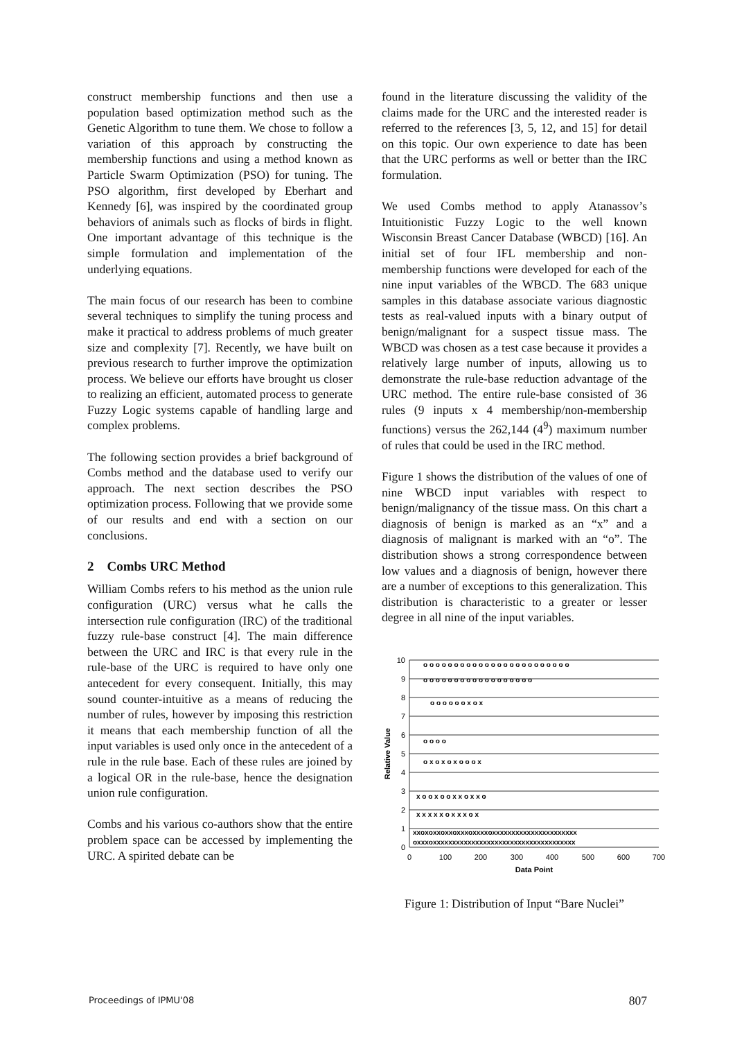construct membership functions and then use a population based optimization method such as the Genetic Algorithm to tune them. We chose to follow a variation of this approach by constructing the membership functions and using a method known as Particle Swarm Optimization (PSO) for tuning. The PSO algorithm, first developed by Eberhart and Kennedy [6], was inspired by the coordinated group behaviors of animals such as flocks of birds in flight. One important advantage of this technique is the simple formulation and implementation of the underlying equations.
The main focus of our research has been to combine several techniques to simplify the tuning process and make it practical to address problems of much greater size and complexity [7]. Recently, we have built on previous research to further improve the optimization process. We believe our efforts have brought us closer to realizing an efficient, automated process to generate Fuzzy Logic systems capable of handling large and complex problems.
The following section provides a brief background of Combs method and the database used to verify our approach. The next section describes the PSO optimization process. Following that we provide some of our results and end with a section on our conclusions.
2 Combs URC Method
William Combs refers to his method as the union rule configuration (URC) versus what he calls the intersection rule configuration (IRC) of the traditional fuzzy rule-base construct [4]. The main difference between the URC and IRC is that every rule in the rule-base of the URC is required to have only one antecedent for every consequent. Initially, this may sound counter-intuitive as a means of reducing the number of rules, however by imposing this restriction it means that each membership function of all the input variables is used only once in the antecedent of a rule in the rule base. Each of these rules are joined by a logical OR in the rule-base, hence the designation union rule configuration.
Combs and his various co-authors show that the entire problem space can be accessed by implementing the URC. A spirited debate can be
found in the literature discussing the validity of the claims made for the URC and the interested reader is referred to the references [3, 5, 12, and 15] for detail on this topic. Our own experience to date has been that the URC performs as well or better than the IRC formulation.
We used Combs method to apply Atanassov’s Intuitionistic Fuzzy Logic to the well known Wisconsin Breast Cancer Database (WBCD) [16]. An initial set of four IFL membership and non-membership functions were developed for each of the nine input variables of the WBCD. The 683 unique samples in this database associate various diagnostic tests as real-valued inputs with a binary output of benign/malignant for a suspect tissue mass. The WBCD was chosen as a test case because it provides a relatively large number of inputs, allowing us to demonstrate the rule-base reduction advantage of the URC method. The entire rule-base consisted of 36 rules (9 inputs x 4 membership/non-membership functions) versus the 262,144 (4<sup>9</sup>) maximum number of rules that could be used in the IRC method.
Figure 1 shows the distribution of the values of one of nine WBCD input variables with respect to benign/malignancy of the tissue mass. On this chart a diagnosis of benign is marked as an “x” and a diagnosis of malignant is marked with an “o”. The distribution shows a strong correspondence between low values and a diagnosis of benign, however there are a number of exceptions to this generalization. This distribution is characteristic to a greater or lesser degree in all nine of the input variables.
0
1
2
3
4
5
6
7
8
9
10
0
100
200
300
400
500
600
700
Data Point
Relative Value
o o o o o o o o o o o o o o o o o o o o o o o o
o o o o o o o o o o o o o o o o o o
o o o o o o x o x
o o o o
o x o x o x o o o x
x o o x o o x x o x x o
x x x x x o x x x o x
xxoxoxxoxxoxxxoxxxxoxxxxxxxxxxxxxxxxxxxxxx
oxxxoxxxxxxxxxxxxxxxxxxxxxxxxxxxxxxxxxxxxx
Figure 1: Distribution of Input “Bare Nuclei”
Proceedings of IPMU'08 807